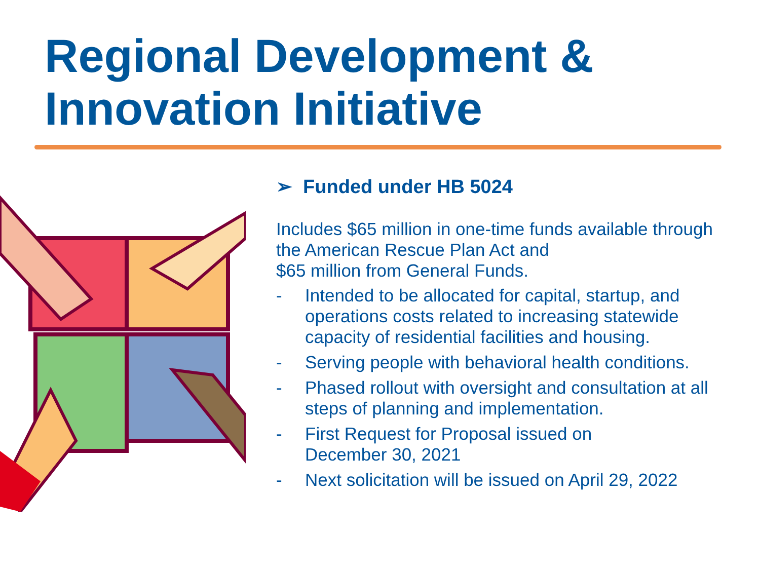Regional Development &
Innovation Initiative
➢ Funded under HB 5024
Includes $65 million in one-time funds available through the American Rescue Plan Act and
$65 million from General Funds.
- Intended to be allocated for capital, startup, and operations costs related to increasing statewide capacity of residential facilities and housing.
- Serving people with behavioral health conditions.
- Phased rollout with oversight and consultation at all steps of planning and implementation.
- First Request for Proposal issued on
December 30, 2021
- Next solicitation will be issued on April 29, 2022